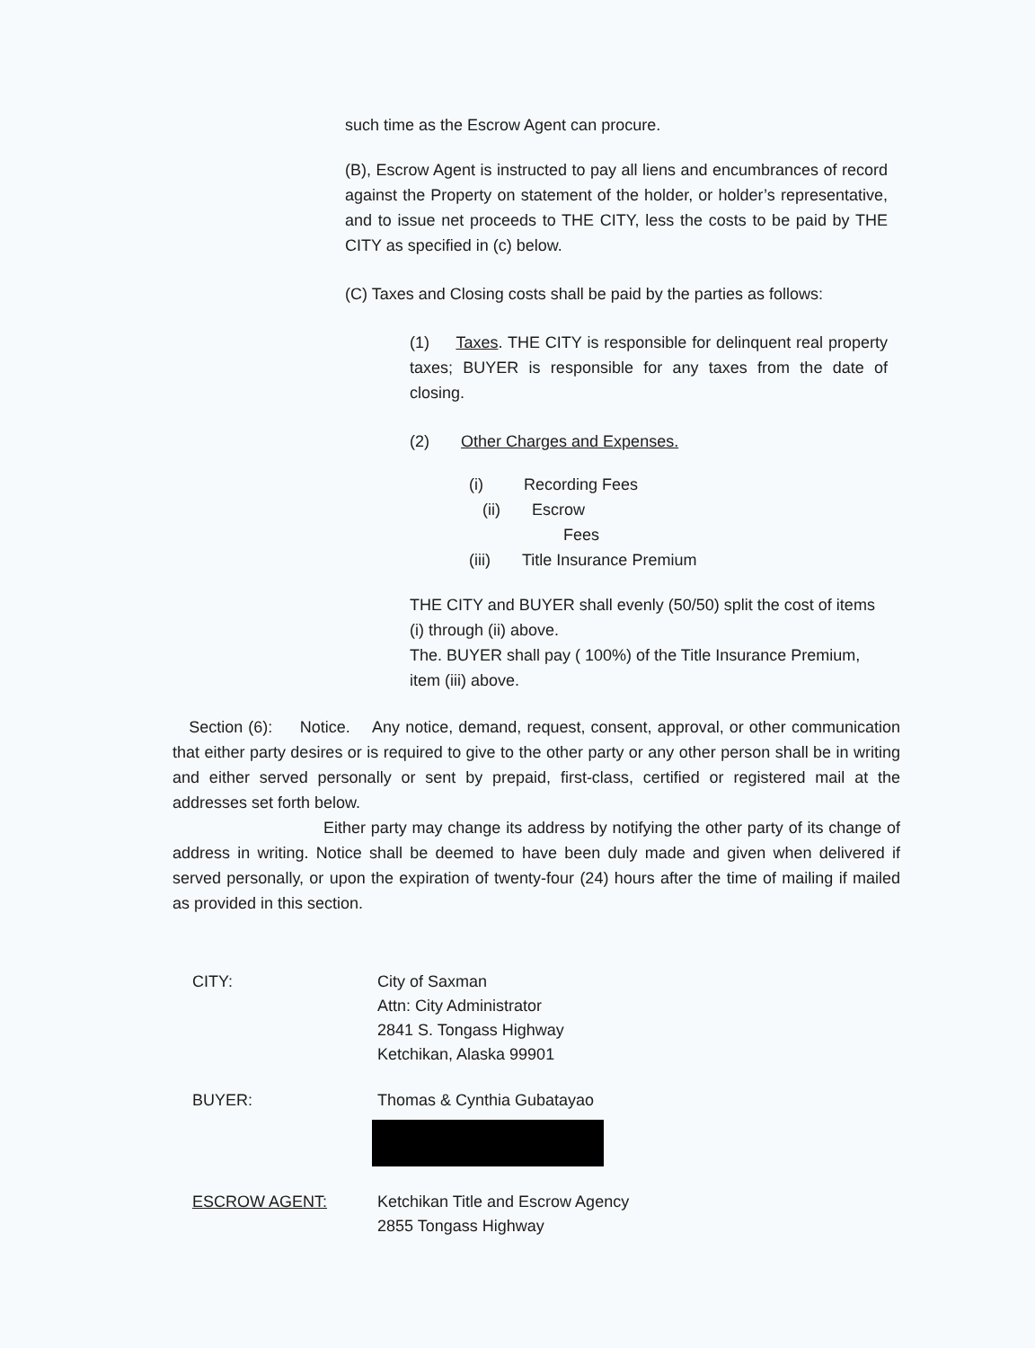such time as the Escrow Agent can procure.
(B), Escrow Agent is instructed to pay all liens and encumbrances of record against the Property on statement of the holder, or holder’s representative, and to issue net proceeds to THE CITY, less the costs to be paid by THE CITY as specified in (c) below.
(C) Taxes and Closing costs shall be paid by the parties as follows:
(1) Taxes. THE CITY is responsible for delinquent real property taxes; BUYER is responsible for any taxes from the date of closing.
(2) Other Charges and Expenses.
(i) Recording Fees
(ii) Escrow
Fees
(iii) Title Insurance Premium
THE CITY and BUYER shall evenly (50/50) split the cost of items (i) through (ii) above.
The. BUYER shall pay ( 100%) of the Title Insurance Premium, item (iii) above.
Section (6): Notice. Any notice, demand, request, consent, approval, or other communication that either party desires or is required to give to the other party or any other person shall be in writing and either served personally or sent by prepaid, first-class, certified or registered mail at the addresses set forth below.
Either party may change its address by notifying the other party of its change of address in writing. Notice shall be deemed to have been duly made and given when delivered if served personally, or upon the expiration of twenty-four (24) hours after the time of mailing if mailed as provided in this section.
| CITY: | City of Saxman Attn: City Administrator 2841 S. Tongass Highway Ketchikan, Alaska 99901 |
| BUYER: | Thomas & Cynthia Gubatayao |
| ESCROW AGENT: | Ketchikan Title and Escrow Agency 2855 Tongass Highway |